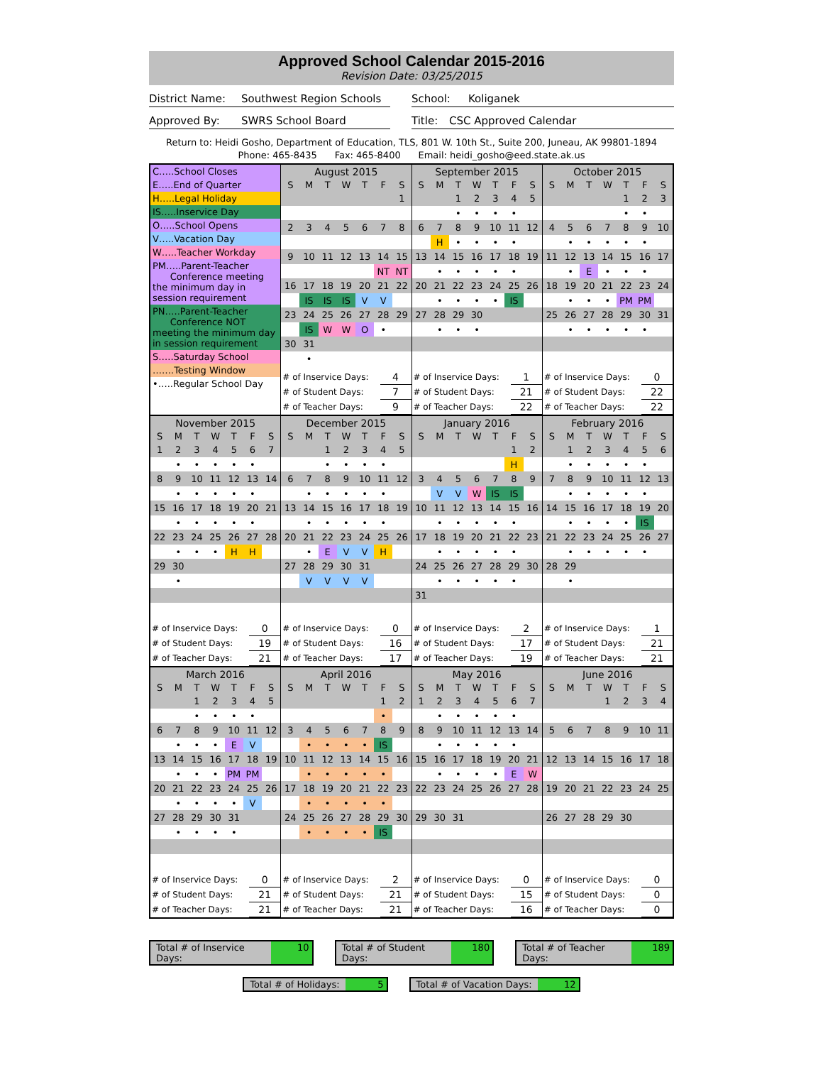Approved School Calendar 2015-2016
Revision Date: 03/25/2015
District Name: Southwest Region Schools
School: Koliganek
Approved By: SWRS School Board Title:
CSC Approved Calendar
Return to: Heidi Gosho, Department of Education, TLS, 801 W. 10th St., Suite 200, Juneau, AK 99801-1894
Phone: 465-8435 Fax: 465-8400 Email: heidi_gosho@eed.state.ak.us
| C…..School Closes E…..End of Quarter H…..Legal Holiday IS…..Inservice Day O…..School Opens V…..Vacation Day W…..Teacher Workday PM…..Parent-Teacher Conference meeting the minimum day in session requirement PN…..Parent-Teacher Conference NOT meeting the minimum day in session requirement S…..Saturday School …….Testing Window •…..Regular School Day | August 2015 / S / M / T / W / T / F / S / / --- / --- / --- / --- / --- / --- / --- / / / / / / / / 1 / / 2 / 3 / 4 / 5 / 6 / 7 / 8 / / 9 / 10 / 11 / 12 / 13 / 14 / 15 / / / / / / / NT / NT / / 16 / 17 / 18 / 19 / 20 / 21 / 22 / / / IS / IS / IS / V / V / / / 23 / 24 / 25 / 26 / 27 / 28 / 29 / / / IS / W / W / O / • / / / 30 / 31 / / / / / / / / • / / / / / / / # of Inservice Days: / 4 / / # of Student Days: / 7 / / # of Teacher Days: / 9 / | September 2015 / S / M / T / W / T / F / S / / --- / --- / --- / --- / --- / --- / --- / / / / 1 / 2 / 3 / 4 / 5 / / / / • / • / • / • / / / 6 / 7 / 8 / 9 / 10 / 11 / 12 / / / H / • / • / • / • / / / 13 / 14 / 15 / 16 / 17 / 18 / 19 / / / • / • / • / • / • / / / 20 / 21 / 22 / 23 / 24 / 25 / 26 / / / • / • / • / • / IS / / / 27 / 28 / 29 / 30 / / / / / / • / • / • / / / / / # of Inservice Days: / 1 / / # of Student Days: / 21 / / # of Teacher Days: / 22 / | October 2015 / S / M / T / W / T / F / S / / --- / --- / --- / --- / --- / --- / --- / / / / / / 1 / 2 / 3 / / / / / / • / • / / / 4 / 5 / 6 / 7 / 8 / 9 / 10 / / / • / • / • / • / • / / / 11 / 12 / 13 / 14 / 15 / 16 / 17 / / / • / E / • / • / • / / / 18 / 19 / 20 / 21 / 22 / 23 / 24 / / / • / • / • / PM / PM / / / 25 / 26 / 27 / 28 / 29 / 30 / 31 / / / • / • / • / • / • / / / # of Inservice Days: / 0 / / # of Student Days: / 22 / / # of Teacher Days: / 22 / |
| November 2015 / S / M / T / W / T / F / S / / --- / --- / --- / --- / --- / --- / --- / / 1 / 2 / 3 / 4 / 5 / 6 / 7 / / / • / • / • / • / • / / / 8 / 9 / 10 / 11 / 12 / 13 / 14 / / / • / • / • / • / • / / / 15 / 16 / 17 / 18 / 19 / 20 / 21 / / / • / • / • / • / • / / / 22 / 23 / 24 / 25 / 26 / 27 / 28 / / / • / • / • / H / H / / / 29 / 30 / / / / / / / / • / / / / / / / # of Inservice Days: / 0 / / # of Student Days: / 19 / / # of Teacher Days: / 21 / | December 2015 / S / M / T / W / T / F / S / / --- / --- / --- / --- / --- / --- / --- / / / / 1 / 2 / 3 / 4 / 5 / / / / • / • / • / • / / / 6 / 7 / 8 / 9 / 10 / 11 / 12 / / / • / • / • / • / • / / / 13 / 14 / 15 / 16 / 17 / 18 / 19 / / / • / • / • / • / • / / / 20 / 21 / 22 / 23 / 24 / 25 / 26 / / / • / E / V / V / H / / / 27 / 28 / 29 / 30 / 31 / / / / / V / V / V / V / / / / # of Inservice Days: / 0 / / # of Student Days: / 16 / / # of Teacher Days: / 17 / | January 2016 / S / M / T / W / T / F / S / / --- / --- / --- / --- / --- / --- / --- / / / / / / / 1 / 2 / / / / / / / H / / / 3 / 4 / 5 / 6 / 7 / 8 / 9 / / / V / V / W / IS / IS / / / 10 / 11 / 12 / 13 / 14 / 15 / 16 / / / • / • / • / • / • / / / 17 / 18 / 19 / 20 / 21 / 22 / 23 / / / • / • / • / • / • / / / 24 / 25 / 26 / 27 / 28 / 29 / 30 / / / • / • / • / • / • / / / 31 / / / / / / / / # of Inservice Days: / 2 / / # of Student Days: / 17 / / # of Teacher Days: / 19 / | February 2016 / S / M / T / W / T / F / S / / --- / --- / --- / --- / --- / --- / --- / / / 1 / 2 / 3 / 4 / 5 / 6 / / / • / • / • / • / • / / / 7 / 8 / 9 / 10 / 11 / 12 / 13 / / / • / • / • / • / • / / / 14 / 15 / 16 / 17 / 18 / 19 / 20 / / / • / • / • / • / IS / / / 21 / 22 / 23 / 24 / 25 / 26 / 27 / / / • / • / • / • / • / / / 28 / 29 / / / / / / / / • / / / / / / / # of Inservice Days: / 1 / / # of Student Days: / 21 / / # of Teacher Days: / 21 / |
| March 2016 / S / M / T / W / T / F / S / / --- / --- / --- / --- / --- / --- / --- / / / / 1 / 2 / 3 / 4 / 5 / / / / • / • / • / • / / / 6 / 7 / 8 / 9 / 10 / 11 / 12 / / / • / • / • / E / V / / / 13 / 14 / 15 / 16 / 17 / 18 / 19 / / / • / • / • / PM / PM / / / 20 / 21 / 22 / 23 / 24 / 25 / 26 / / / • / • / • / • / V / / / 27 / 28 / 29 / 30 / 31 / / / / / • / • / • / • / / / / # of Inservice Days: / 0 / / # of Student Days: / 21 / / # of Teacher Days: / 21 / | April 2016 / S / M / T / W / T / F / S / / --- / --- / --- / --- / --- / --- / --- / / / / / / / 1 / 2 / / / / / / / • / / / 3 / 4 / 5 / 6 / 7 / 8 / 9 / / / • / • / • / • / IS / / / 10 / 11 / 12 / 13 / 14 / 15 / 16 / / / • / • / • / • / • / / / 17 / 18 / 19 / 20 / 21 / 22 / 23 / / / • / • / • / • / • / / / 24 / 25 / 26 / 27 / 28 / 29 / 30 / / / • / • / • / • / IS / / / # of Inservice Days: / 2 / / # of Student Days: / 21 / / # of Teacher Days: / 21 / | May 2016 / S / M / T / W / T / F / S / / --- / --- / --- / --- / --- / --- / --- / / 1 / 2 / 3 / 4 / 5 / 6 / 7 / / / • / • / • / • / • / / / 8 / 9 / 10 / 11 / 12 / 13 / 14 / / / • / • / • / • / • / / / 15 / 16 / 17 / 18 / 19 / 20 / 21 / / / • / • / • / • / E / W / / 22 / 23 / 24 / 25 / 26 / 27 / 28 / / 29 / 30 / 31 / / / / / / # of Inservice Days: / 0 / / # of Student Days: / 15 / / # of Teacher Days: / 16 / | June 2016 / S / M / T / W / T / F / S / / --- / --- / --- / --- / --- / --- / --- / / / / / 1 / 2 / 3 / 4 / / 5 / 6 / 7 / 8 / 9 / 10 / 11 / / 12 / 13 / 14 / 15 / 16 / 17 / 18 / / 19 / 20 / 21 / 22 / 23 / 24 / 25 / / 26 / 27 / 28 / 29 / 30 / / / / # of Inservice Days: / 0 / / # of Student Days: / 0 / / # of Teacher Days: / 0 / |
Total # of Inservice Days: 10 Total # of Student Days: 180 Total # of Teacher Days: 189
Total # of Holidays: 5 Total # of Vacation Days: 12